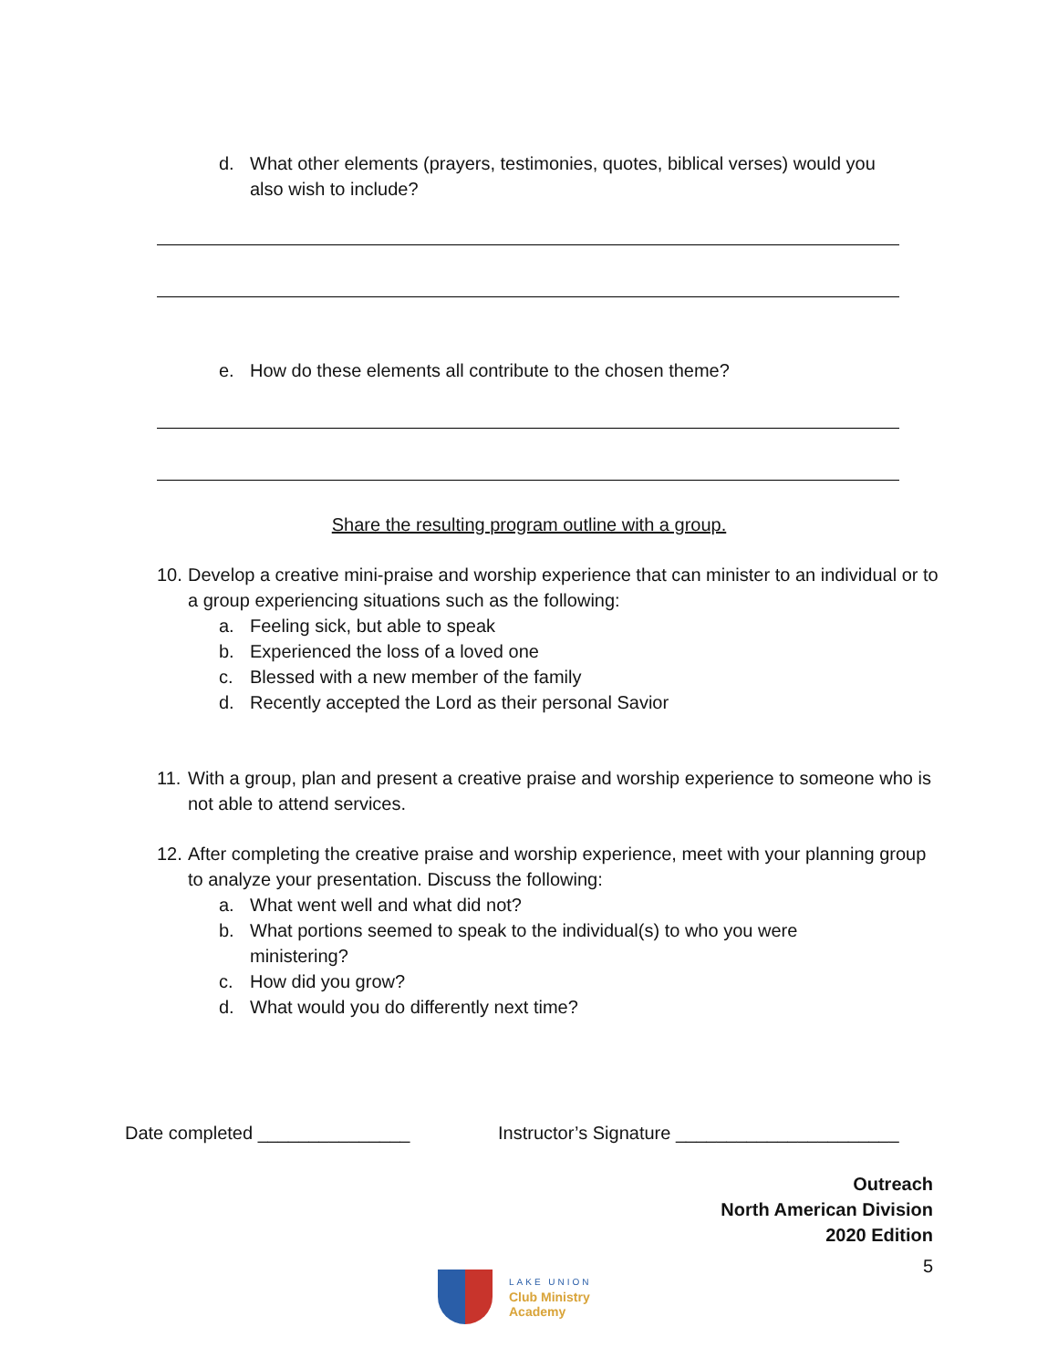d. What other elements (prayers, testimonies, quotes, biblical verses) would you also wish to include?
e. How do these elements all contribute to the chosen theme?
Share the resulting program outline with a group.
10. Develop a creative mini-praise and worship experience that can minister to an individual or to a group experiencing situations such as the following:
a. Feeling sick, but able to speak
b. Experienced the loss of a loved one
c. Blessed with a new member of the family
d. Recently accepted the Lord as their personal Savior
11. With a group, plan and present a creative praise and worship experience to someone who is not able to attend services.
12. After completing the creative praise and worship experience, meet with your planning group to analyze your presentation. Discuss the following:
a. What went well and what did not?
b. What portions seemed to speak to the individual(s) to who you were ministering?
c. How did you grow?
d. What would you do differently next time?
Date completed _______________ Instructor’s Signature ______________________
Outreach
North American Division
2020 Edition
5
LAKE UNION
Club Ministry
Academy